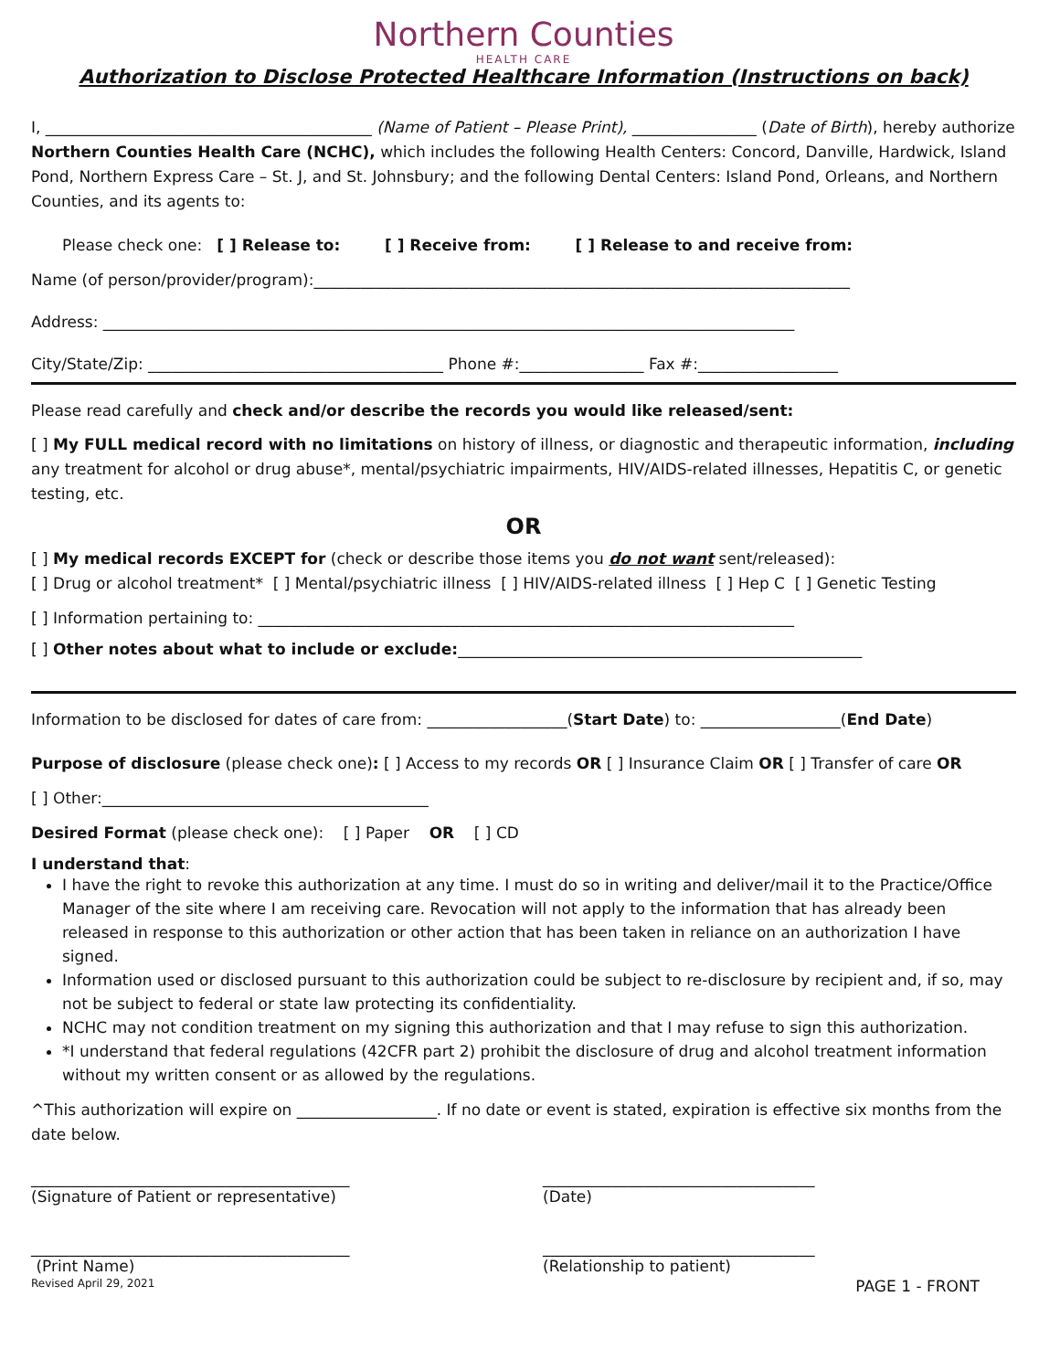Northern Counties
HEALTH CARE
Authorization to Disclose Protected Healthcare Information (Instructions on back)
I, __________________________________________ (Name of Patient – Please Print), ________________ (Date of Birth), hereby authorize Northern Counties Health Care (NCHC), which includes the following Health Centers: Concord, Danville, Hardwick, Island Pond, Northern Express Care – St. J, and St. Johnsbury; and the following Dental Centers: Island Pond, Orleans, and Northern Counties, and its agents to:
Please check one: [ ] Release to: [ ] Receive from: [ ] Release to and receive from:
Name (of person/provider/program):_____________________________________________________________________
Address: _________________________________________________________________________________________
City/State/Zip: ______________________________________ Phone #:________________ Fax #:__________________
Please read carefully and check and/or describe the records you would like released/sent:
[ ] My FULL medical record with no limitations on history of illness, or diagnostic and therapeutic information, including any treatment for alcohol or drug abuse*, mental/psychiatric impairments, HIV/AIDS-related illnesses, Hepatitis C, or genetic testing, etc.
OR
[ ] My medical records EXCEPT for (check or describe those items you do not want sent/released):
[ ] Drug or alcohol treatment* [ ] Mental/psychiatric illness [ ] HIV/AIDS-related illness [ ] Hep C [ ] Genetic Testing
[ ] Information pertaining to: _____________________________________________________________________
[ ] Other notes about what to include or exclude:____________________________________________________
Information to be disclosed for dates of care from: __________________(Start Date) to: __________________(End Date)
Purpose of disclosure (please check one): [ ] Access to my records OR [ ] Insurance Claim OR [ ] Transfer of care OR
[ ] Other:__________________________________________
Desired Format (please check one): [ ] Paper OR [ ] CD
I understand that:
I have the right to revoke this authorization at any time. I must do so in writing and deliver/mail it to the Practice/Office Manager of the site where I am receiving care. Revocation will not apply to the information that has already been released in response to this authorization or other action that has been taken in reliance on an authorization I have signed.
Information used or disclosed pursuant to this authorization could be subject to re-disclosure by recipient and, if so, may not be subject to federal or state law protecting its confidentiality.
NCHC may not condition treatment on my signing this authorization and that I may refuse to sign this authorization.
*I understand that federal regulations (42CFR part 2) prohibit the disclosure of drug and alcohol treatment information without my written consent or as allowed by the regulations.
^This authorization will expire on __________________. If no date or event is stated, expiration is effective six months from the date below.
_________________________________________
(Signature of Patient or representative)
___________________________________
(Date)
_________________________________________
(Print Name)
___________________________________
(Relationship to patient)
Revised April 29, 2021 PAGE 1 - FRONT